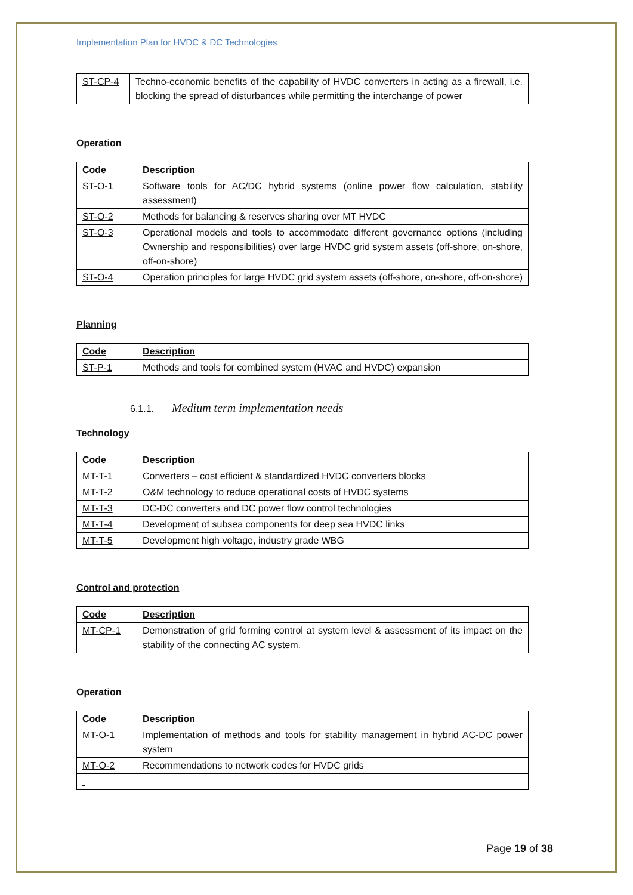Implementation Plan for HVDC & DC Technologies
| ST-CP-4 | Techno-economic benefits of the capability of HVDC converters in acting as a firewall, i.e. blocking the spread of disturbances while permitting the interchange of power |
Operation
| Code | Description |
| --- | --- |
| ST-O-1 | Software tools for AC/DC hybrid systems (online power flow calculation, stability assessment) |
| ST-O-2 | Methods for balancing & reserves sharing over MT HVDC |
| ST-O-3 | Operational models and tools to accommodate different governance options (including Ownership and responsibilities) over large HVDC grid system assets (off-shore, on-shore, off-on-shore) |
| ST-O-4 | Operation principles for large HVDC grid system assets (off-shore, on-shore, off-on-shore) |
Planning
| Code | Description |
| --- | --- |
| ST-P-1 | Methods and tools for combined system (HVAC and HVDC) expansion |
6.1.1. Medium term implementation needs
Technology
| Code | Description |
| --- | --- |
| MT-T-1 | Converters – cost efficient & standardized HVDC converters blocks |
| MT-T-2 | O&M technology to reduce operational costs of HVDC systems |
| MT-T-3 | DC-DC converters and DC power flow control technologies |
| MT-T-4 | Development of subsea components for deep sea HVDC links |
| MT-T-5 | Development high voltage, industry grade WBG |
Control and protection
| Code | Description |
| --- | --- |
| MT-CP-1 | Demonstration of grid forming control at system level & assessment of its impact on the stability of the connecting AC system. |
Operation
| Code | Description |
| --- | --- |
| MT-O-1 | Implementation of methods and tools for stability management in hybrid AC-DC power system |
| MT-O-2 | Recommendations to network codes for HVDC grids |
Page 19 of 38